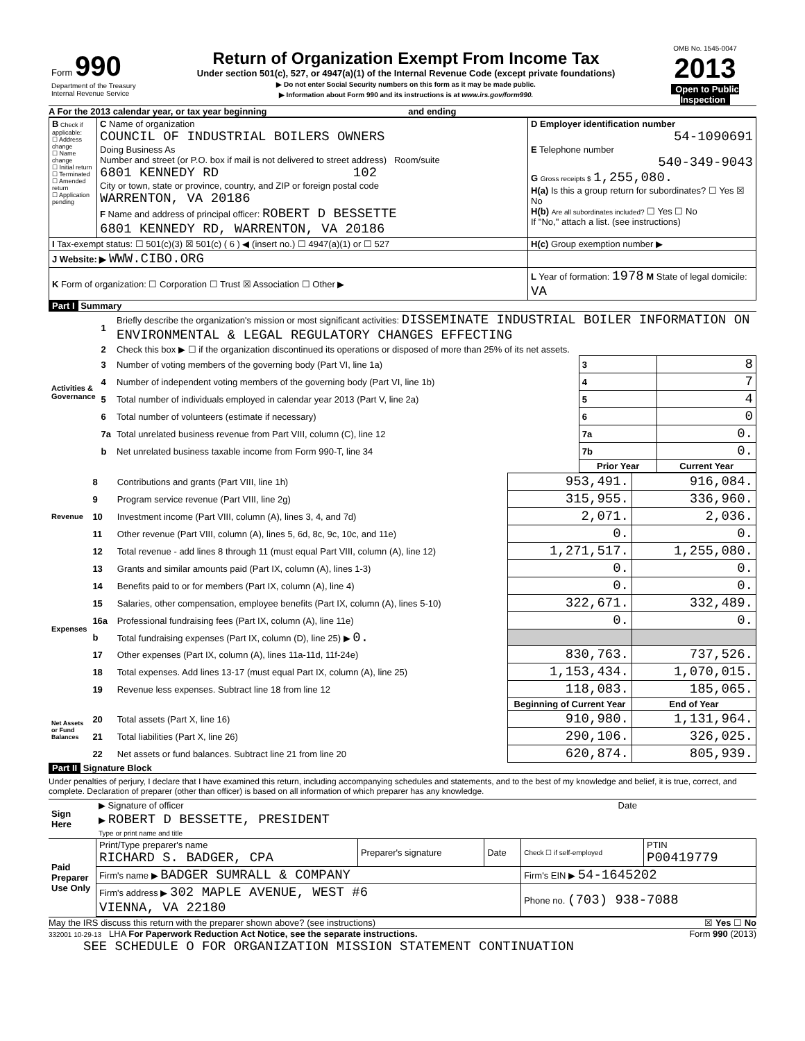| Form 990 Department of the Treasury Internal Revenue Service | Return of Organization Exempt From Income Tax Under section 501(c), 527, or 4947(a)(1) of the Internal Revenue Code (except private foundations) ▶ Do not enter Social Security numbers on this form as it may be made public. ▶ Information about Form 990 and its instructions is at www.irs.gov/form990. | OMB No. 1545-0047 2013 Open to Public Inspection |
A For the 2013 calendar year, or tax year beginning and ending
| B Check if applicable: ☐ Address change ☐ Name change ☐ Initial return ☐ Terminated ☐ Amended return ☐ Application pending | C Name of organization COUNCIL OF INDUSTRIAL BOILERS OWNERS Doing Business As Number and street (or P.O. box if mail is not delivered to street address) Room/suite 6801 KENNEDY RD 102 City or town, state or province, country, and ZIP or foreign postal code WARRENTON, VA 20186 F Name and address of principal officer: ROBERT D BESSETTE 6801 KENNEDY RD, WARRENTON, VA 20186 | D Employer identification number 54-1090691 E Telephone number 540-349-9043 G Gross receipts $ 1,255,080. H(a) Is this a group return for subordinates? ☐ Yes ☒ No H(b) Are all subordinates included? ☐ Yes ☐ No If "No," attach a list. (see instructions) |
| I Tax-exempt status: ☐ 501(c)(3) ☒ 501(c) ( 6 ) ◀ (insert no.) ☐ 4947(a)(1) or ☐ 527 | | H(c) Group exemption number ▶ |
| J Website: ▶ WWW.CIBO.ORG | | |
| K Form of organization: ☐ Corporation ☐ Trust ☒ Association ☐ Other ▶ | | L Year of formation: 1978 M State of legal domicile: VA |
Part I Summary
| Activities & Governance | 1 | Briefly describe the organization's mission or most significant activities: DISSEMINATE INDUSTRIAL BOILER INFORMATION ON ENVIRONMENTAL & LEGAL REGULATORY CHANGES EFFECTING | | | |
| | 2 | Check this box ▶ ☐ if the organization discontinued its operations or disposed of more than 25% of its net assets. | | | |
| | 3 | Number of voting members of the governing body (Part VI, line 1a) | | 3 | 8 |
| | 4 | Number of independent voting members of the governing body (Part VI, line 1b) | | 4 | 7 |
| | 5 | Total number of individuals employed in calendar year 2013 (Part V, line 2a) | | 5 | 4 |
| | 6 | Total number of volunteers (estimate if necessary) | | 6 | 0 |
| | 7a | Total unrelated business revenue from Part VIII, column (C), line 12 | | 7a | 0. |
| | b | Net unrelated business taxable income from Form 990-T, line 34 | | 7b | 0. |
| | | | | Prior Year | Current Year |
| Revenue | 8 | Contributions and grants (Part VIII, line 1h) | 953,491. | 916,084. |
| | 9 | Program service revenue (Part VIII, line 2g) | 315,955. | 336,960. |
| | 10 | Investment income (Part VIII, column (A), lines 3, 4, and 7d) | 2,071. | 2,036. |
| | 11 | Other revenue (Part VIII, column (A), lines 5, 6d, 8c, 9c, 10c, and 11e) | 0. | 0. |
| | 12 | Total revenue - add lines 8 through 11 (must equal Part VIII, column (A), line 12) | 1,271,517. | 1,255,080. |
| Expenses | 13 | Grants and similar amounts paid (Part IX, column (A), lines 1-3) | 0. | 0. |
| | 14 | Benefits paid to or for members (Part IX, column (A), line 4) | 0. | 0. |
| | 15 | Salaries, other compensation, employee benefits (Part IX, column (A), lines 5-10) | 322,671. | 332,489. |
| | 16a | Professional fundraising fees (Part IX, column (A), line 11e) | 0. | 0. |
| | b | Total fundraising expenses (Part IX, column (D), line 25) ▶ 0. | | |
| | 17 | Other expenses (Part IX, column (A), lines 11a-11d, 11f-24e) | 830,763. | 737,526. |
| | 18 | Total expenses. Add lines 13-17 (must equal Part IX, column (A), line 25) | 1,153,434. | 1,070,015. |
| | 19 | Revenue less expenses. Subtract line 18 from line 12 | 118,083. | 185,065. |
| Net Assets or Fund Balances | | | Beginning of Current Year | End of Year |
| | 20 | Total assets (Part X, line 16) | 910,980. | 1,131,964. |
| | 21 | Total liabilities (Part X, line 26) | 290,106. | 326,025. |
| | 22 | Net assets or fund balances. Subtract line 21 from line 20 | 620,874. | 805,939. |
Part II Signature Block
Under penalties of perjury, I declare that I have examined this return, including accompanying schedules and statements, and to the best of my knowledge and belief, it is true, correct, and complete. Declaration of preparer (other than officer) is based on all information of which preparer has any knowledge.
| Sign Here | ▶ Signature of officer | Date |
| | ▶ ROBERT D BESSETTE, PRESIDENT Type or print name and title | |
| Paid Preparer Use Only | Print/Type preparer's name RICHARD S. BADGER, CPA | Preparer's signature | Date | Check ☐ if self-employed | PTIN P00419779 |
| | Firm's name ▶ BADGER SUMRALL & COMPANY | | | Firm's EIN ▶ 54-1645202 | |
| | Firm's address ▶ 302 MAPLE AVENUE, WEST #6 VIENNA, VA 22180 | | | Phone no. (703) 938-7088 | |
May the IRS discuss this return with the preparer shown above? (see instructions) ☒ Yes ☐ No
332001 10-29-13 LHA For Paperwork Reduction Act Notice, see the separate instructions. Form 990 (2013)
SEE SCHEDULE O FOR ORGANIZATION MISSION STATEMENT CONTINUATION